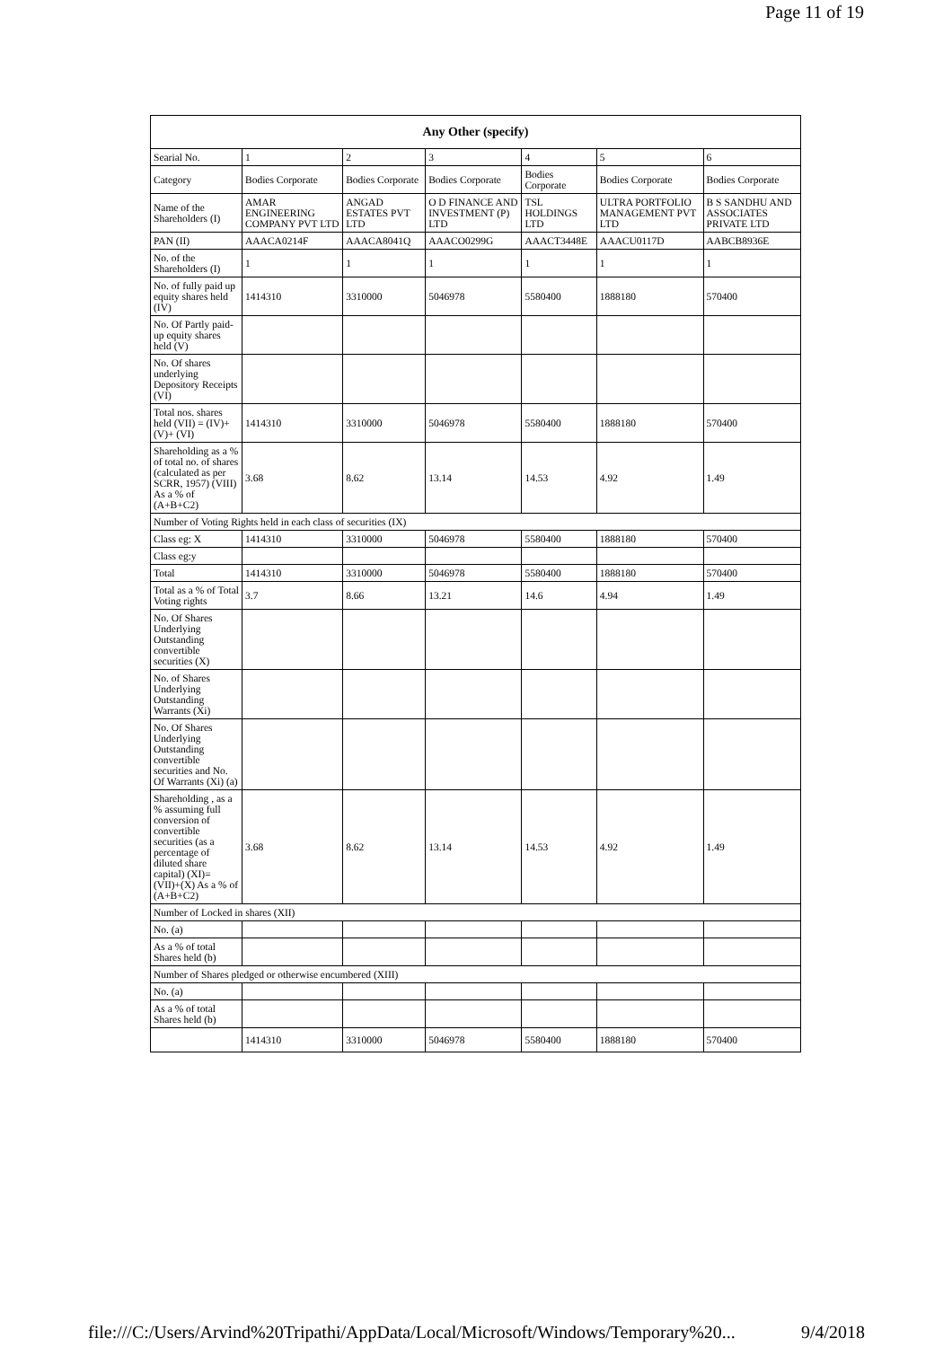Page 11 of 19
| Any Other (specify) | | | | | | |
| --- | --- | --- | --- | --- | --- | --- |
| Searial No. | 1 | 2 | 3 | 4 | 5 | 6 |
| Category | Bodies Corporate | Bodies Corporate | Bodies Corporate | Bodies Corporate | Bodies Corporate | Bodies Corporate |
| Name of the Shareholders (I) | AMAR ENGINEERING COMPANY PVT LTD | ANGAD ESTATES PVT LTD | O D FINANCE AND INVESTMENT (P) LTD | TSL HOLDINGS LTD | ULTRA PORTFOLIO MANAGEMENT PVT LTD | B S SANDHU AND ASSOCIATES PRIVATE LTD |
| PAN (II) | AAACA0214F | AAACA8041Q | AAACO0299G | AAACT3448E | AAACU0117D | AABCB8936E |
| No. of the Shareholders (I) | 1 | 1 | 1 | 1 | 1 | 1 |
| No. of fully paid up equity shares held (IV) | 1414310 | 3310000 | 5046978 | 5580400 | 1888180 | 570400 |
| No. Of Partly paid-up equity shares held (V) | | | | | | |
| No. Of shares underlying Depository Receipts (VI) | | | | | | |
| Total nos. shares held (VII) = (IV)+(V)+ (VI) | 1414310 | 3310000 | 5046978 | 5580400 | 1888180 | 570400 |
| Shareholding as a % of total no. of shares (calculated as per SCRR, 1957) (VIII) As a % of (A+B+C2) | 3.68 | 8.62 | 13.14 | 14.53 | 4.92 | 1.49 |
| Number of Voting Rights held in each class of securities (IX) | | | | | | |
| Class eg: X | 1414310 | 3310000 | 5046978 | 5580400 | 1888180 | 570400 |
| Class eg:y | | | | | | |
| Total | 1414310 | 3310000 | 5046978 | 5580400 | 1888180 | 570400 |
| Total as a % of Total Voting rights | 3.7 | 8.66 | 13.21 | 14.6 | 4.94 | 1.49 |
| No. Of Shares Underlying Outstanding convertible securities (X) | | | | | | |
| No. of Shares Underlying Outstanding Warrants (Xi) | | | | | | |
| No. Of Shares Underlying Outstanding convertible securities and No. Of Warrants (Xi) (a) | | | | | | |
| Shareholding , as a % assuming full conversion of convertible securities (as a percentage of diluted share capital) (XI)= (VII)+(X) As a % of (A+B+C2) | 3.68 | 8.62 | 13.14 | 14.53 | 4.92 | 1.49 |
| Number of Locked in shares (XII) | | | | | | |
| No. (a) | | | | | | |
| As a % of total Shares held (b) | | | | | | |
| Number of Shares pledged or otherwise encumbered (XIII) | | | | | | |
| No. (a) | | | | | | |
| As a % of total Shares held (b) | | | | | | |
| | 1414310 | 3310000 | 5046978 | 5580400 | 1888180 | 570400 |
file:///C:/Users/Arvind%20Tripathi/AppData/Local/Microsoft/Windows/Temporary%20... 9/4/2018